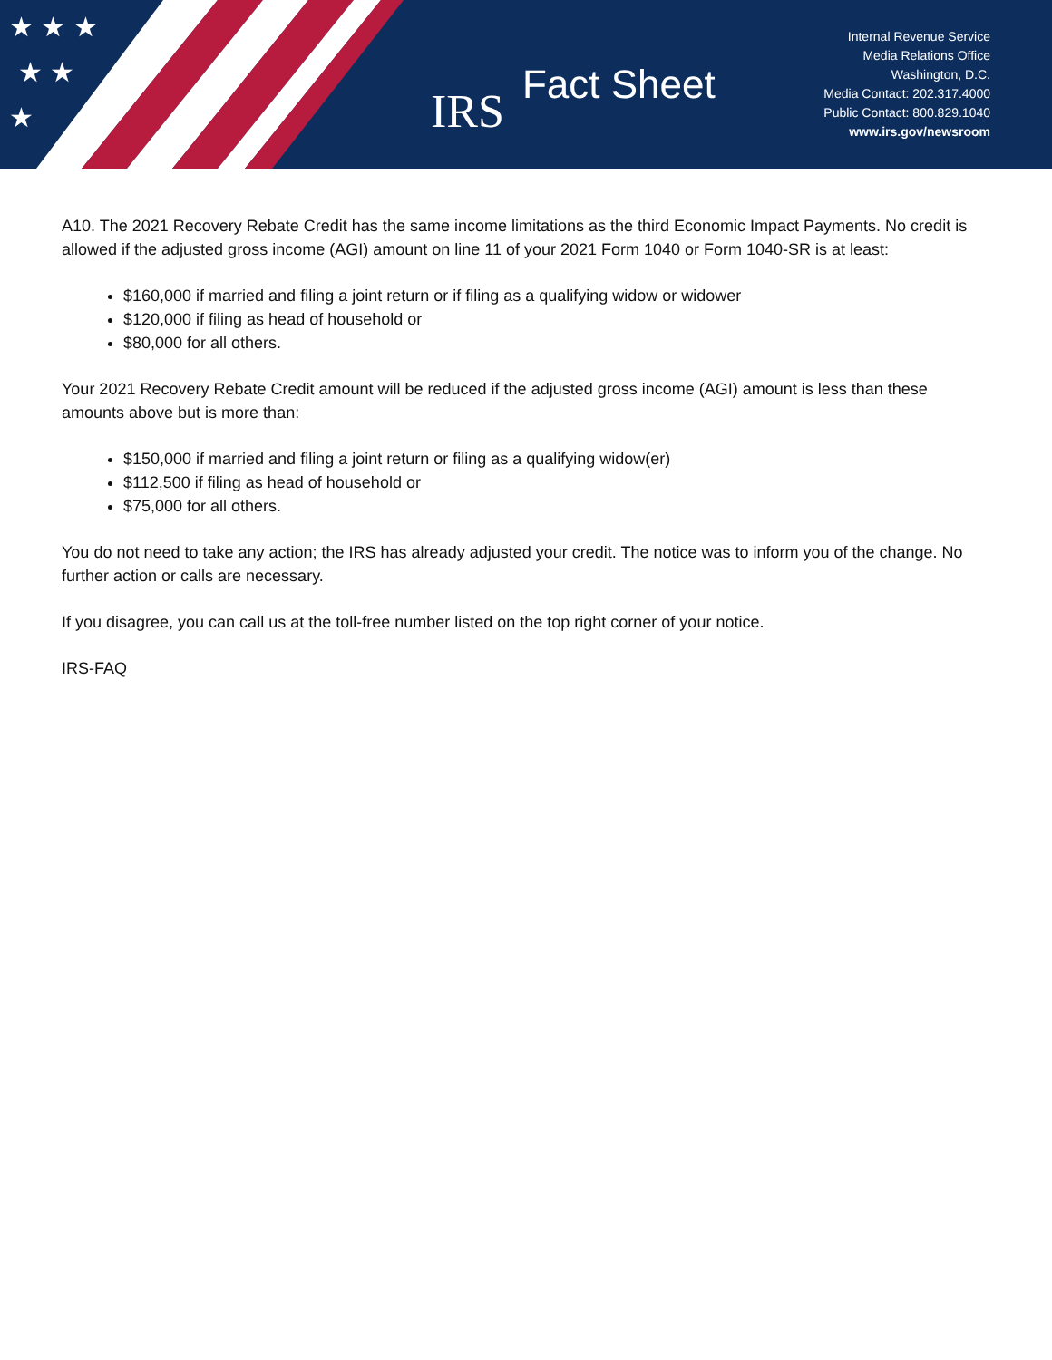★ ★ ★
★ ★
★
IRS Fact Sheet
Internal Revenue Service
Media Relations Office
Washington, D.C.
Media Contact: 202.317.4000
Public Contact: 800.829.1040
www.irs.gov/newsroom
A10. The 2021 Recovery Rebate Credit has the same income limitations as the third Economic Impact Payments. No credit is allowed if the adjusted gross income (AGI) amount on line 11 of your 2021 Form 1040 or Form 1040-SR is at least:
$160,000 if married and filing a joint return or if filing as a qualifying widow or widower
$120,000 if filing as head of household or
$80,000 for all others.
Your 2021 Recovery Rebate Credit amount will be reduced if the adjusted gross income (AGI) amount is less than these amounts above but is more than:
$150,000 if married and filing a joint return or filing as a qualifying widow(er)
$112,500 if filing as head of household or
$75,000 for all others.
You do not need to take any action; the IRS has already adjusted your credit. The notice was to inform you of the change. No further action or calls are necessary.
If you disagree, you can call us at the toll-free number listed on the top right corner of your notice.
IRS-FAQ